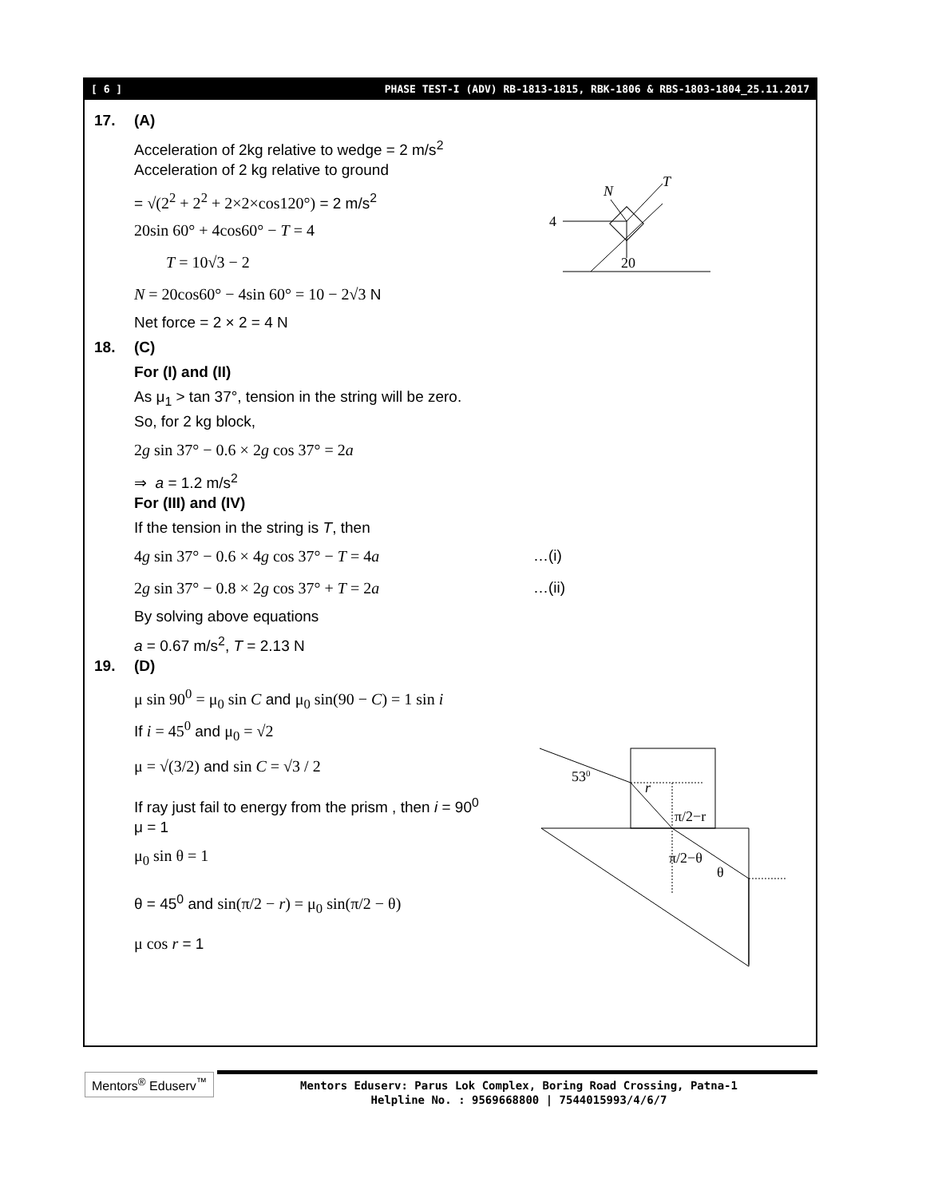[ 6 ] PHASE TEST-I (ADV) RB-1813-1815, RBK-1806 & RBS-1803-1804_25.11.2017
17. (A)
Acceleration of 2kg relative to wedge = 2 m/s<sup>2</sup>
Acceleration of 2 kg relative to ground
= √(2<sup>2</sup> + 2<sup>2</sup> + 2×2×cos120°) = 2 m/s<sup>2</sup>
20sin 60° + 4cos60° − T = 4
T = 10√3 − 2
N = 20cos60° − 4sin 60° = 10 − 2√3 N
Net force = 2 × 2 = 4 N
18. (C)
For (I) and (II)
As μ<sub>1</sub> > tan 37°, tension in the string will be zero.
So, for 2 kg block,
2g sin 37° − 0.6 × 2g cos 37° = 2a
⇒ a = 1.2 m/s<sup>2</sup>
For (III) and (IV)
If the tension in the string is T, then
4g sin 37° − 0.6 × 4g cos 37° − T = 4a …(i)
2g sin 37° − 0.8 × 2g cos 37° + T = 2a …(ii)
By solving above equations
a = 0.67 m/s<sup>2</sup>, T = 2.13 N
19. (D)
μ sin 90<sup>0</sup> = μ<sub>0</sub> sin C and μ<sub>0</sub> sin(90 − C) = 1 sin i
If i = 45<sup>0</sup> and μ<sub>0</sub> = √2
μ = √(3/2) and sin C = √3 / 2
If ray just fail to energy from the prism , then i = 90<sup>0</sup>
μ = 1
μ<sub>0</sub> sin θ = 1
θ = 45<sup>0</sup> and sin(π/2 − r) = μ<sub>0</sub> sin(π/2 − θ)
μ cos r = 1
4
T
N
20
530
r
π/2−r
π/2−θ
θ
Mentors<sup>®</sup> Eduserv<sup>™</sup>
Mentors Eduserv: Parus Lok Complex, Boring Road Crossing, Patna-1
Helpline No. : 9569668800 | 7544015993/4/6/7